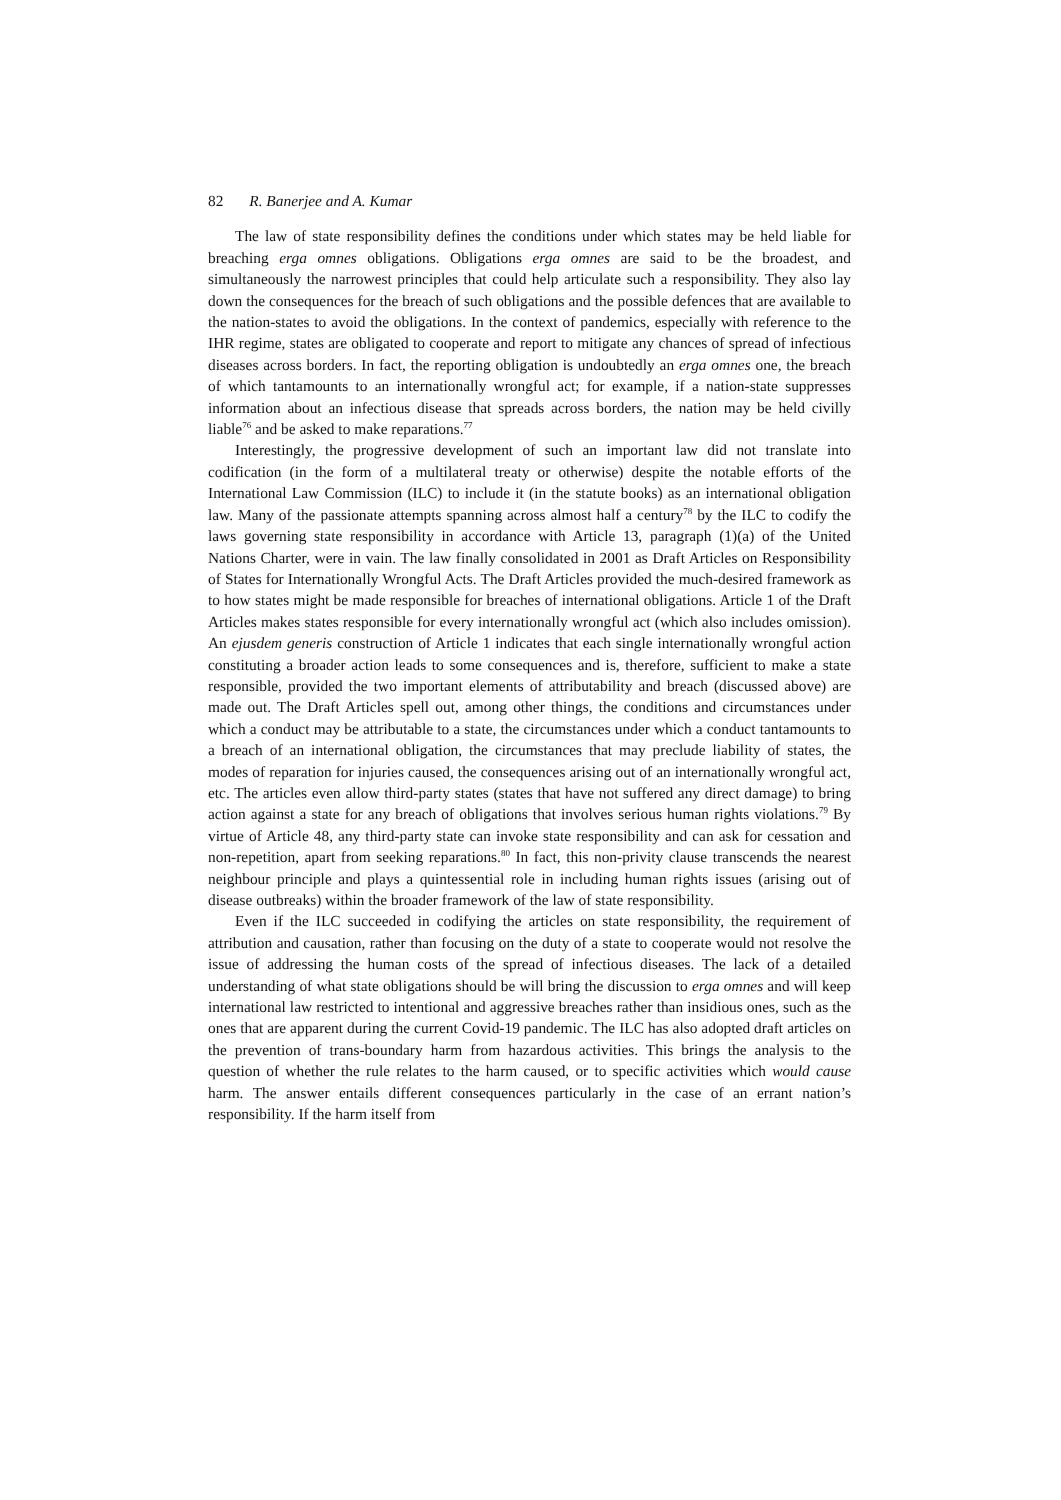82 R. Banerjee and A. Kumar
The law of state responsibility defines the conditions under which states may be held liable for breaching erga omnes obligations. Obligations erga omnes are said to be the broadest, and simultaneously the narrowest principles that could help articulate such a responsibility. They also lay down the consequences for the breach of such obligations and the possible defences that are available to the nation-states to avoid the obligations. In the context of pandemics, especially with reference to the IHR regime, states are obligated to cooperate and report to mitigate any chances of spread of infectious diseases across borders. In fact, the reporting obligation is undoubtedly an erga omnes one, the breach of which tantamounts to an internationally wrongful act; for example, if a nation-state suppresses information about an infectious disease that spreads across borders, the nation may be held civilly liable<sup>76</sup> and be asked to make reparations.<sup>77</sup>
Interestingly, the progressive development of such an important law did not translate into codification (in the form of a multilateral treaty or otherwise) despite the notable efforts of the International Law Commission (ILC) to include it (in the statute books) as an international obligation law. Many of the passionate attempts spanning across almost half a century<sup>78</sup> by the ILC to codify the laws governing state responsibility in accordance with Article 13, paragraph (1)(a) of the United Nations Charter, were in vain. The law finally consolidated in 2001 as Draft Articles on Responsibility of States for Internationally Wrongful Acts. The Draft Articles provided the much-desired framework as to how states might be made responsible for breaches of international obligations. Article 1 of the Draft Articles makes states responsible for every internationally wrongful act (which also includes omission). An ejusdem generis construction of Article 1 indicates that each single internationally wrongful action constituting a broader action leads to some consequences and is, therefore, sufficient to make a state responsible, provided the two important elements of attributability and breach (discussed above) are made out. The Draft Articles spell out, among other things, the conditions and circumstances under which a conduct may be attributable to a state, the circumstances under which a conduct tantamounts to a breach of an international obligation, the circumstances that may preclude liability of states, the modes of reparation for injuries caused, the consequences arising out of an internationally wrongful act, etc. The articles even allow third-party states (states that have not suffered any direct damage) to bring action against a state for any breach of obligations that involves serious human rights violations.<sup>79</sup> By virtue of Article 48, any third-party state can invoke state responsibility and can ask for cessation and non-repetition, apart from seeking reparations.<sup>80</sup> In fact, this non-privity clause transcends the nearest neighbour principle and plays a quintessential role in including human rights issues (arising out of disease outbreaks) within the broader framework of the law of state responsibility.
Even if the ILC succeeded in codifying the articles on state responsibility, the requirement of attribution and causation, rather than focusing on the duty of a state to cooperate would not resolve the issue of addressing the human costs of the spread of infectious diseases. The lack of a detailed understanding of what state obligations should be will bring the discussion to erga omnes and will keep international law restricted to intentional and aggressive breaches rather than insidious ones, such as the ones that are apparent during the current Covid-19 pandemic. The ILC has also adopted draft articles on the prevention of trans-boundary harm from hazardous activities. This brings the analysis to the question of whether the rule relates to the harm caused, or to specific activities which would cause harm. The answer entails different consequences particularly in the case of an errant nation’s responsibility. If the harm itself from